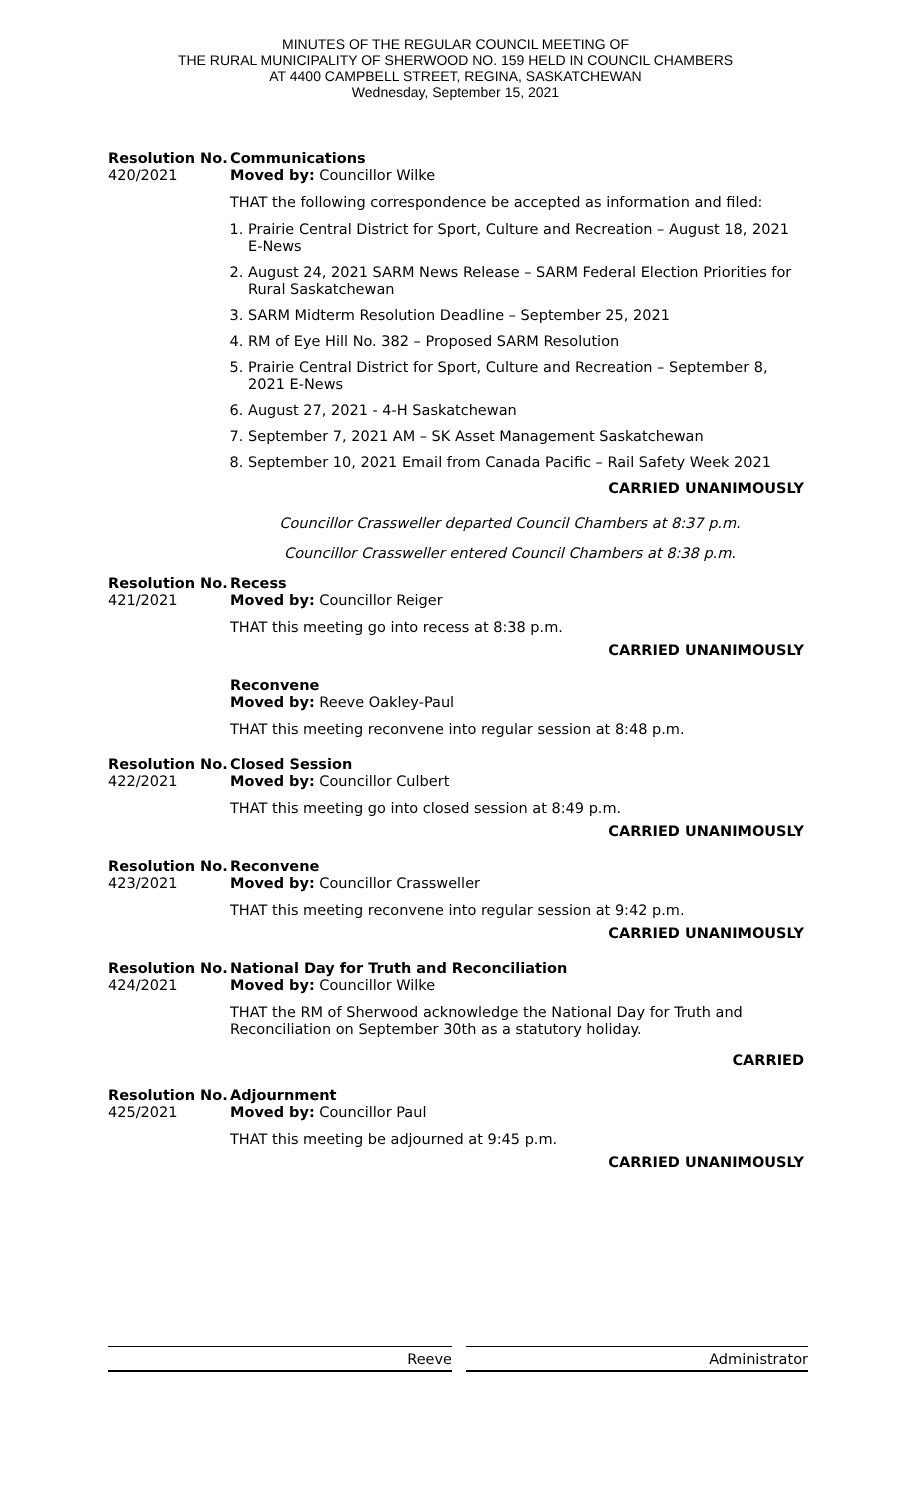MINUTES OF THE REGULAR COUNCIL MEETING OF
THE RURAL MUNICIPALITY OF SHERWOOD NO. 159 HELD IN COUNCIL CHAMBERS
AT 4400 CAMPBELL STREET, REGINA, SASKATCHEWAN
Wednesday, September 15, 2021
Resolution No.
420/2021
Communications
Moved by: Councillor Wilke
THAT the following correspondence be accepted as information and filed:
1. Prairie Central District for Sport, Culture and Recreation – August 18, 2021 E-News
2. August 24, 2021 SARM News Release – SARM Federal Election Priorities for Rural Saskatchewan
3. SARM Midterm Resolution Deadline – September 25, 2021
4. RM of Eye Hill No. 382 – Proposed SARM Resolution
5. Prairie Central District for Sport, Culture and Recreation – September 8, 2021 E-News
6. August 27, 2021 - 4-H Saskatchewan
7. September 7, 2021 AM – SK Asset Management Saskatchewan
8. September 10, 2021 Email from Canada Pacific – Rail Safety Week 2021
CARRIED UNANIMOUSLY
Councillor Crassweller departed Council Chambers at 8:37 p.m.
Councillor Crassweller entered Council Chambers at 8:38 p.m.
Resolution No.
421/2021
Recess
Moved by: Councillor Reiger
THAT this meeting go into recess at 8:38 p.m.
CARRIED UNANIMOUSLY
Reconvene
Moved by: Reeve Oakley-Paul
THAT this meeting reconvene into regular session at 8:48 p.m.
Resolution No.
422/2021
Closed Session
Moved by: Councillor Culbert
THAT this meeting go into closed session at 8:49 p.m.
CARRIED UNANIMOUSLY
Resolution No.
423/2021
Reconvene
Moved by: Councillor Crassweller
THAT this meeting reconvene into regular session at 9:42 p.m.
CARRIED UNANIMOUSLY
Resolution No.
424/2021
National Day for Truth and Reconciliation
Moved by: Councillor Wilke
THAT the RM of Sherwood acknowledge the National Day for Truth and Reconciliation on September 30th as a statutory holiday.
CARRIED
Resolution No.
425/2021
Adjournment
Moved by: Councillor Paul
THAT this meeting be adjourned at 9:45 p.m.
CARRIED UNANIMOUSLY
Reeve Administrator